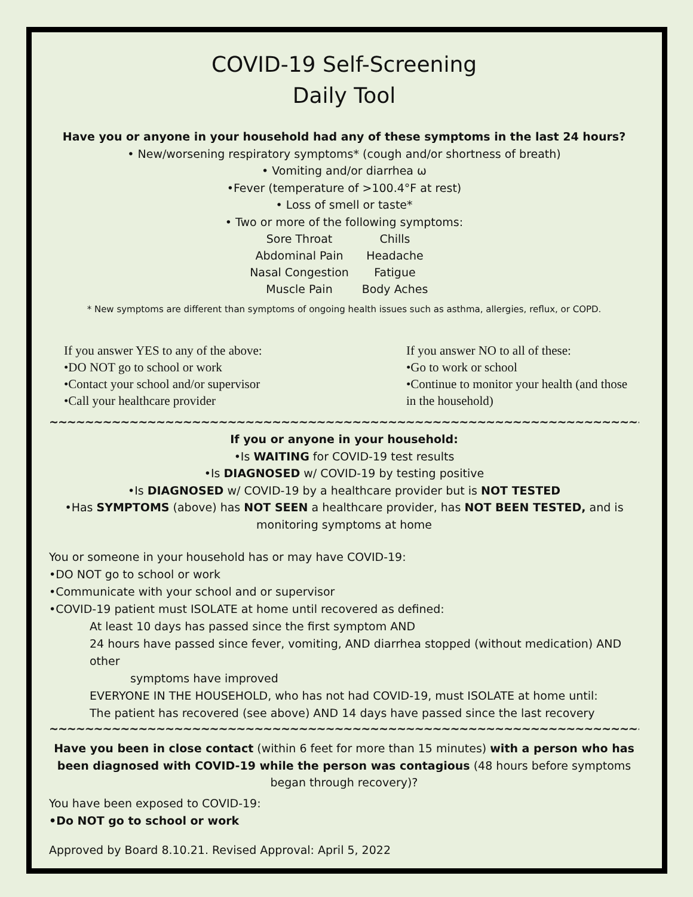COVID-19 Self-Screening
Daily Tool
Have you or anyone in your household had any of these symptoms in the last 24 hours?
• New/worsening respiratory symptoms* (cough and/or shortness of breath)
• Vomiting and/or diarrhea ω
•Fever (temperature of >100.4°F at rest)
• Loss of smell or taste*
• Two or more of the following symptoms:
Sore Throat Chills Abdominal Pain Headache Nasal Congestion Fatigue Muscle Pain Body Aches
* New symptoms are different than symptoms of ongoing health issues such as asthma, allergies, reflux, or COPD.
If you answer YES to any of the above:
•DO NOT go to school or work
•Contact your school and/or supervisor
•Call your healthcare provider
If you answer NO to all of these:
•Go to work or school
•Continue to monitor your health (and those in the household)
~~~~~~~~~~~~~~~~~~~~~~~~~~~~~~~~~~~~~~~~~~~~~~~~~~~~~~~~~~~~~~~~~~~~~~~~~~~~~~~
If you or anyone in your household:
•Is WAITING for COVID-19 test results
•Is DIAGNOSED w/ COVID-19 by testing positive
•Is DIAGNOSED w/ COVID-19 by a healthcare provider but is NOT TESTED
•Has SYMPTOMS (above) has NOT SEEN a healthcare provider, has NOT BEEN TESTED, and is monitoring symptoms at home
You or someone in your household has or may have COVID-19:
•DO NOT go to school or work
•Communicate with your school and or supervisor
•COVID-19 patient must ISOLATE at home until recovered as defined:
At least 10 days has passed since the first symptom AND
24 hours have passed since fever, vomiting, AND diarrhea stopped (without medication) AND other
symptoms have improved
EVERYONE IN THE HOUSEHOLD, who has not had COVID-19, must ISOLATE at home until:
The patient has recovered (see above) AND 14 days have passed since the last recovery
~~~~~~~~~~~~~~~~~~~~~~~~~~~~~~~~~~~~~~~~~~~~~~~~~~~~~~~~~~~~~~~~~~~~~~~~~~~~~~~
Have you been in close contact (within 6 feet for more than 15 minutes) with a person who has been diagnosed with COVID-19 while the person was contagious (48 hours before symptoms began through recovery)?
You have been exposed to COVID-19:
•Do NOT go to school or work
Approved by Board 8.10.21. Revised Approval: April 5, 2022